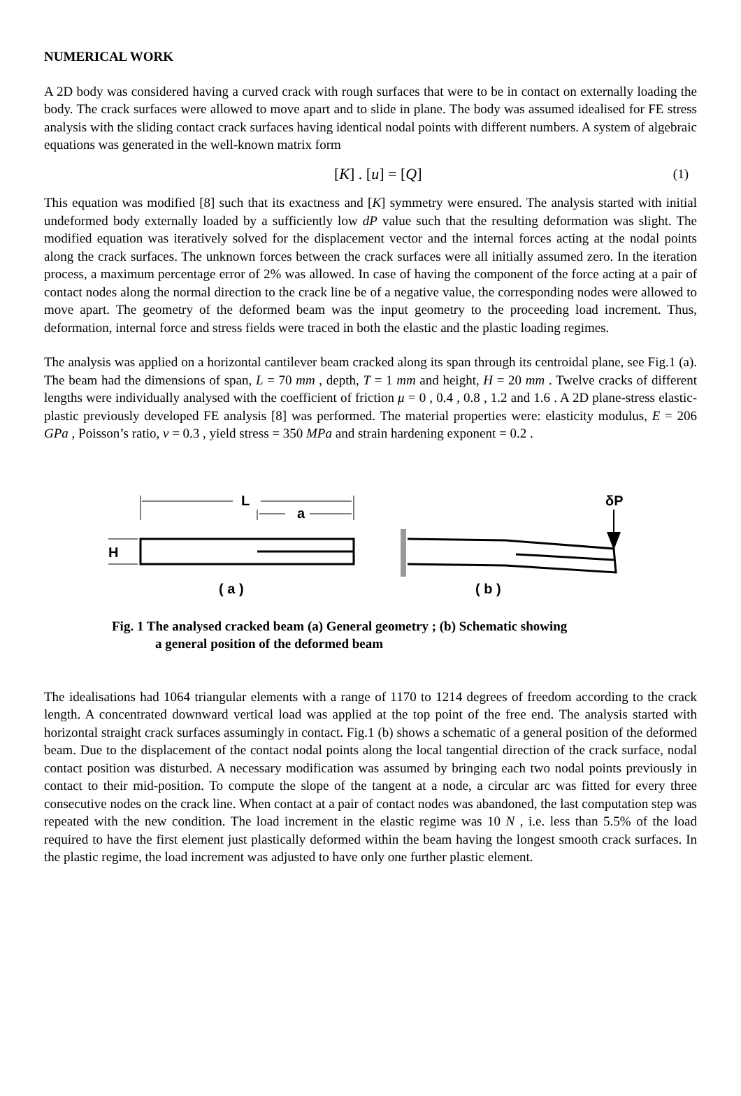NUMERICAL WORK
A 2D body was considered having a curved crack with rough surfaces that were to be in contact on externally loading the body. The crack surfaces were allowed to move apart and to slide in plane. The body was assumed idealised for FE stress analysis with the sliding contact crack surfaces having identical nodal points with different numbers. A system of algebraic equations was generated in the well-known matrix form
[K] . [u] = [Q] (1)
This equation was modified [8] such that its exactness and [K] symmetry were ensured. The analysis started with initial undeformed body externally loaded by a sufficiently low dP value such that the resulting deformation was slight. The modified equation was iteratively solved for the displacement vector and the internal forces acting at the nodal points along the crack surfaces. The unknown forces between the crack surfaces were all initially assumed zero. In the iteration process, a maximum percentage error of 2% was allowed. In case of having the component of the force acting at a pair of contact nodes along the normal direction to the crack line be of a negative value, the corresponding nodes were allowed to move apart. The geometry of the deformed beam was the input geometry to the proceeding load increment. Thus, deformation, internal force and stress fields were traced in both the elastic and the plastic loading regimes.
The analysis was applied on a horizontal cantilever beam cracked along its span through its centroidal plane, see Fig.1 (a). The beam had the dimensions of span, L = 70 mm , depth, T = 1 mm and height, H = 20 mm . Twelve cracks of different lengths were individually analysed with the coefficient of friction μ = 0 , 0.4 , 0.8 , 1.2 and 1.6 . A 2D plane-stress elastic-plastic previously developed FE analysis [8] was performed. The material properties were: elasticity modulus, E = 206 GPa , Poisson’s ratio, ν = 0.3 , yield stress = 350 MPa and strain hardening exponent = 0.2 .
L
a
H
δP
( a )
( b )
Fig. 1 The analysed cracked beam (a) General geometry ; (b) Schematic showing
a general position of the deformed beam
The idealisations had 1064 triangular elements with a range of 1170 to 1214 degrees of freedom according to the crack length. A concentrated downward vertical load was applied at the top point of the free end. The analysis started with horizontal straight crack surfaces assumingly in contact. Fig.1 (b) shows a schematic of a general position of the deformed beam. Due to the displacement of the contact nodal points along the local tangential direction of the crack surface, nodal contact position was disturbed. A necessary modification was assumed by bringing each two nodal points previously in contact to their mid-position. To compute the slope of the tangent at a node, a circular arc was fitted for every three consecutive nodes on the crack line. When contact at a pair of contact nodes was abandoned, the last computation step was repeated with the new condition. The load increment in the elastic regime was 10 N , i.e. less than 5.5% of the load required to have the first element just plastically deformed within the beam having the longest smooth crack surfaces. In the plastic regime, the load increment was adjusted to have only one further plastic element.